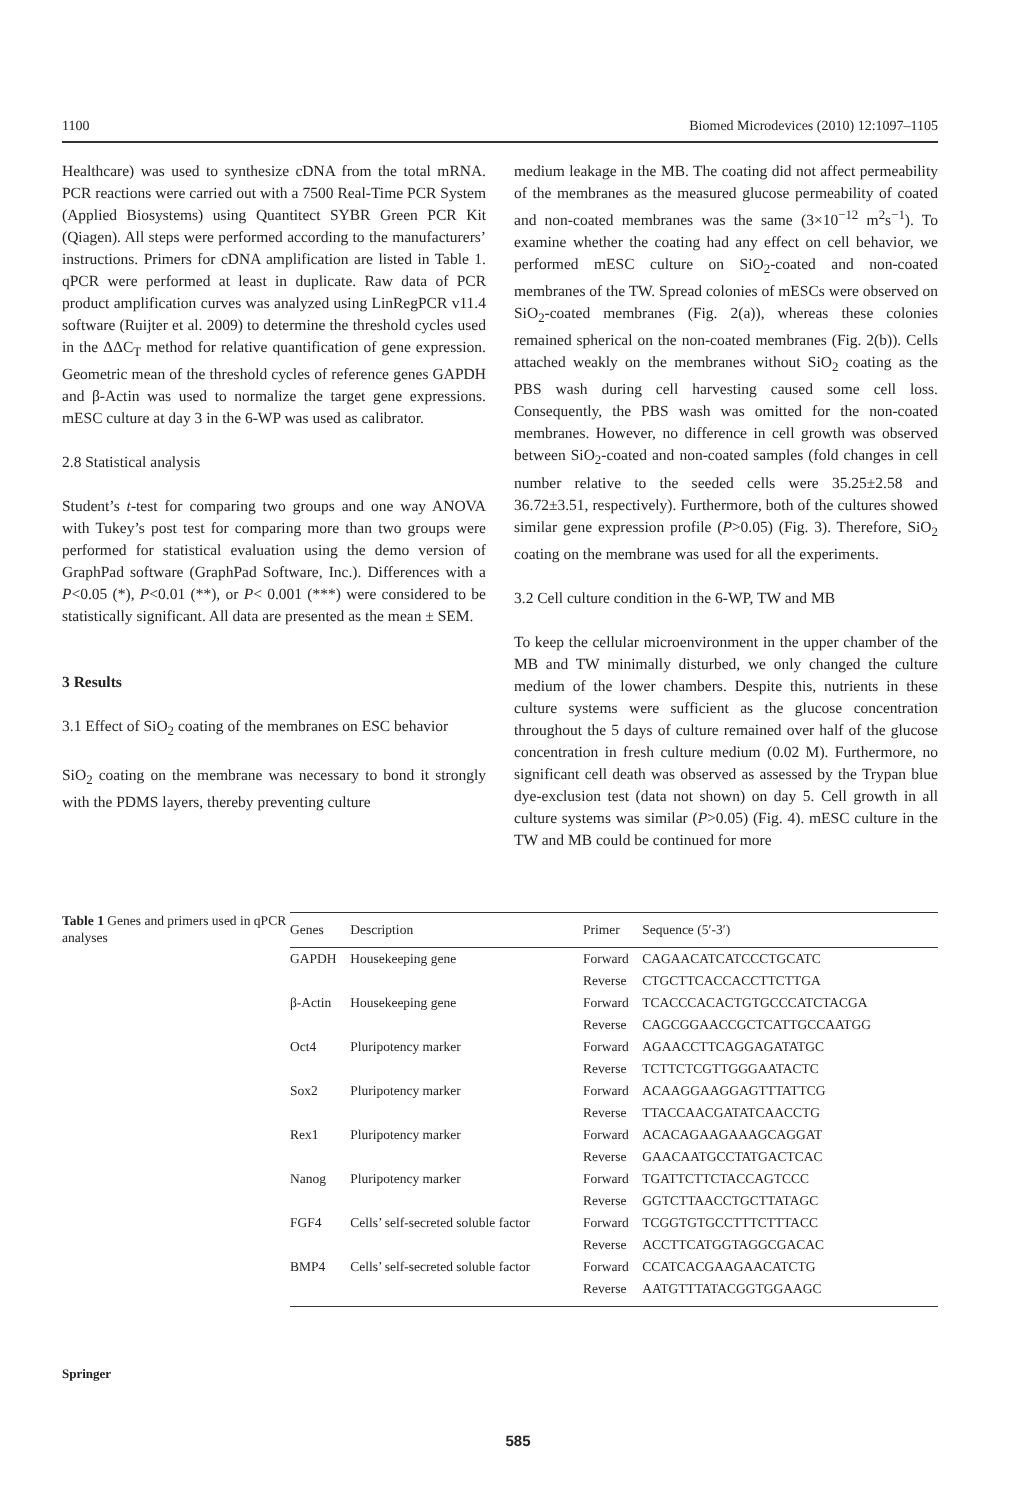1100 Biomed Microdevices (2010) 12:1097–1105
Healthcare) was used to synthesize cDNA from the total mRNA. PCR reactions were carried out with a 7500 Real-Time PCR System (Applied Biosystems) using Quantitect SYBR Green PCR Kit (Qiagen). All steps were performed according to the manufacturers’ instructions. Primers for cDNA amplification are listed in Table 1. qPCR were performed at least in duplicate. Raw data of PCR product amplification curves was analyzed using LinRegPCR v11.4 software (Ruijter et al. 2009) to determine the threshold cycles used in the ΔΔC<sub>T</sub> method for relative quantification of gene expression. Geometric mean of the threshold cycles of reference genes GAPDH and β-Actin was used to normalize the target gene expressions. mESC culture at day 3 in the 6-WP was used as calibrator.
2.8 Statistical analysis
Student’s t-test for comparing two groups and one way ANOVA with Tukey’s post test for comparing more than two groups were performed for statistical evaluation using the demo version of GraphPad software (GraphPad Software, Inc.). Differences with a P<0.05 (*), P<0.01 (**), or P< 0.001 (***) were considered to be statistically significant. All data are presented as the mean ± SEM.
3 Results
3.1 Effect of SiO<sub>2</sub> coating of the membranes on ESC behavior
SiO<sub>2</sub> coating on the membrane was necessary to bond it strongly with the PDMS layers, thereby preventing culture
medium leakage in the MB. The coating did not affect permeability of the membranes as the measured glucose permeability of coated and non-coated membranes was the same (3×10<sup>−12</sup> m<sup>2</sup>s<sup>−1</sup>). To examine whether the coating had any effect on cell behavior, we performed mESC culture on SiO<sub>2</sub>-coated and non-coated membranes of the TW. Spread colonies of mESCs were observed on SiO<sub>2</sub>-coated membranes (Fig. 2(a)), whereas these colonies remained spherical on the non-coated membranes (Fig. 2(b)). Cells attached weakly on the membranes without SiO<sub>2</sub> coating as the PBS wash during cell harvesting caused some cell loss. Consequently, the PBS wash was omitted for the non-coated membranes. However, no difference in cell growth was observed between SiO<sub>2</sub>-coated and non-coated samples (fold changes in cell number relative to the seeded cells were 35.25±2.58 and 36.72±3.51, respectively). Furthermore, both of the cultures showed similar gene expression profile (P>0.05) (Fig. 3). Therefore, SiO<sub>2</sub> coating on the membrane was used for all the experiments.
3.2 Cell culture condition in the 6-WP, TW and MB
To keep the cellular microenvironment in the upper chamber of the MB and TW minimally disturbed, we only changed the culture medium of the lower chambers. Despite this, nutrients in these culture systems were sufficient as the glucose concentration throughout the 5 days of culture remained over half of the glucose concentration in fresh culture medium (0.02 M). Furthermore, no significant cell death was observed as assessed by the Trypan blue dye-exclusion test (data not shown) on day 5. Cell growth in all culture systems was similar (P>0.05) (Fig. 4). mESC culture in the TW and MB could be continued for more
Table 1 Genes and primers used in qPCR analyses
| Genes | Description | Primer | Sequence (5′-3′) |
| --- | --- | --- | --- |
| GAPDH | Housekeeping gene | Forward | CAGAACATCATCCCTGCATC |
| | | Reverse | CTGCTTCACCACCTTCTTGA |
| β-Actin | Housekeeping gene | Forward | TCACCCACACTGTGCCCATCTACGA |
| | | Reverse | CAGCGGAACCGCTCATTGCCAATGG |
| Oct4 | Pluripotency marker | Forward | AGAACCTTCAGGAGATATGC |
| | | Reverse | TCTTCTCGTTGGGAATACTC |
| Sox2 | Pluripotency marker | Forward | ACAAGGAAGGAGTTTATTCG |
| | | Reverse | TTACCAACGATATCAACCTG |
| Rex1 | Pluripotency marker | Forward | ACACAGAAGAAAGCAGGAT |
| | | Reverse | GAACAATGCCTATGACTCAC |
| Nanog | Pluripotency marker | Forward | TGATTCTTCTACCAGTCCC |
| | | Reverse | GGTCTTAACCTGCTTATAGC |
| FGF4 | Cells’ self-secreted soluble factor | Forward | TCGGTGTGCCTTTCTTTACC |
| | | Reverse | ACCTTCATGGTAGGCGACAC |
| BMP4 | Cells’ self-secreted soluble factor | Forward | CCATCACGAAGAACATCTG |
| | | Reverse | AATGTTTATACGGTGGAAGC |
Springer
585